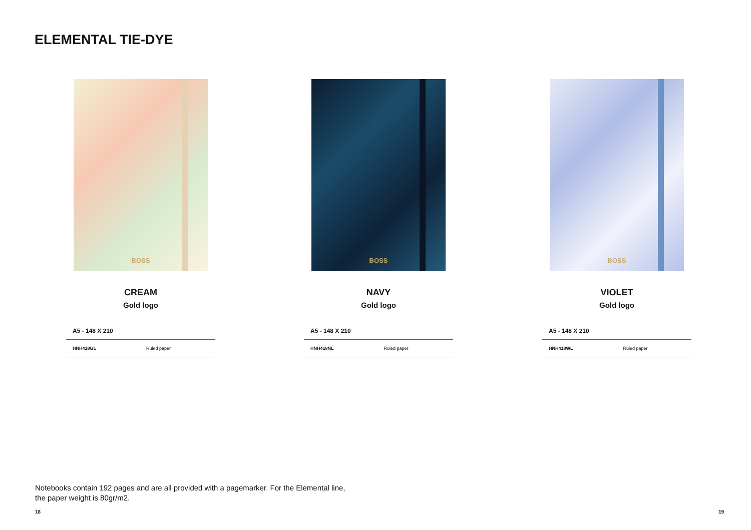ELEMENTAL TIE-DYE
BOSS
CREAM
Gold logo
| A5 - 148 X 210 | |
| --- | --- |
| HNH418GL | Ruled paper |
BOSS
NAVY
Gold logo
| A5 - 148 X 210 | |
| --- | --- |
| HNH418NL | Ruled paper |
BOSS
VIOLET
Gold logo
| A5 - 148 X 210 | |
| --- | --- |
| HNH418WL | Ruled paper |
Notebooks contain 192 pages and are all provided with a pagemarker. For the Elemental line, the paper weight is 80gr/m2.
18 19